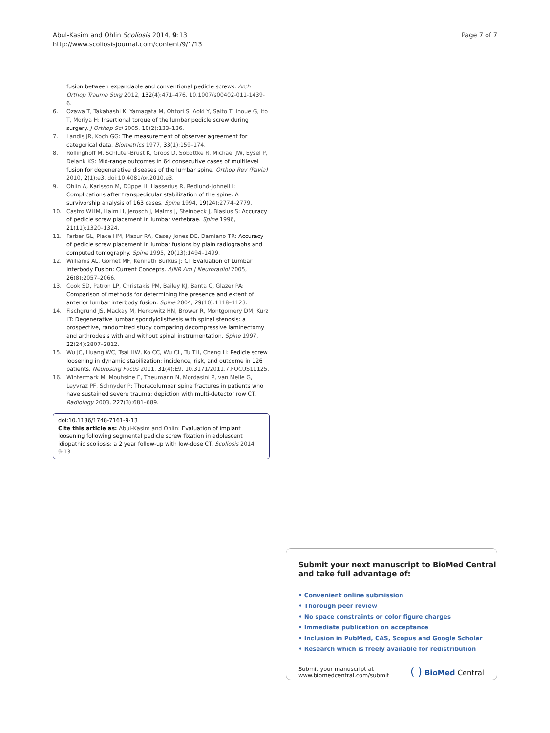Abul-Kasim and Ohlin Scoliosis 2014, 9:13
http://www.scoliosisjournal.com/content/9/1/13
Page 7 of 7
fusion between expandable and conventional pedicle screws. Arch Orthop Trauma Surg 2012, 132(4):471–476. 10.1007/s00402-011-1439-6.
6. Ozawa T, Takahashi K, Yamagata M, Ohtori S, Aoki Y, Saito T, Inoue G, Ito T, Moriya H: Insertional torque of the lumbar pedicle screw during surgery. J Orthop Sci 2005, 10(2):133–136.
7. Landis JR, Koch GG: The measurement of observer agreement for categorical data. Biometrics 1977, 33(1):159–174.
8. Röllinghoff M, Schlüter-Brust K, Groos D, Sobottke R, Michael JW, Eysel P, Delank KS: Mid-range outcomes in 64 consecutive cases of multilevel fusion for degenerative diseases of the lumbar spine. Orthop Rev (Pavia) 2010, 2(1):e3. doi:10.4081/or.2010.e3.
9. Ohlin A, Karlsson M, Düppe H, Hasserius R, Redlund-Johnell I: Complications after transpedicular stabilization of the spine. A survivorship analysis of 163 cases. Spine 1994, 19(24):2774–2779.
10. Castro WHM, Halm H, Jerosch J, Malms J, Steinbeck J, Blasius S: Accuracy of pedicle screw placement in lumbar vertebrae. Spine 1996, 21(11):1320–1324.
11. Farber GL, Place HM, Mazur RA, Casey Jones DE, Damiano TR: Accuracy of pedicle screw placement in lumbar fusions by plain radiographs and computed tomography. Spine 1995, 20(13):1494–1499.
12. Williams AL, Gornet MF, Kenneth Burkus J: CT Evaluation of Lumbar Interbody Fusion: Current Concepts. AJNR Am J Neuroradiol 2005, 26(8):2057–2066.
13. Cook SD, Patron LP, Christakis PM, Bailey KJ, Banta C, Glazer PA: Comparison of methods for determining the presence and extent of anterior lumbar interbody fusion. Spine 2004, 29(10):1118–1123.
14. Fischgrund JS, Mackay M, Herkowitz HN, Brower R, Montgomery DM, Kurz LT: Degenerative lumbar spondylolisthesis with spinal stenosis: a prospective, randomized study comparing decompressive laminectomy and arthrodesis with and without spinal instrumentation. Spine 1997, 22(24):2807–2812.
15. Wu JC, Huang WC, Tsai HW, Ko CC, Wu CL, Tu TH, Cheng H: Pedicle screw loosening in dynamic stabilization: incidence, risk, and outcome in 126 patients. Neurosurg Focus 2011, 31(4):E9. 10.3171/2011.7.FOCUS11125.
16. Wintermark M, Mouhsine E, Theumann N, Mordasini P, van Melle G, Leyvraz PF, Schnyder P: Thoracolumbar spine fractures in patients who have sustained severe trauma: depiction with multi-detector row CT. Radiology 2003, 227(3):681–689.
doi:10.1186/1748-7161-9-13
Cite this article as: Abul-Kasim and Ohlin: Evaluation of implant loosening following segmental pedicle screw fixation in adolescent idiopathic scoliosis: a 2 year follow-up with low-dose CT. Scoliosis 2014 9:13.
Submit your next manuscript to BioMed Central
and take full advantage of:
• Convenient online submission
• Thorough peer review
• No space constraints or color figure charges
• Immediate publication on acceptance
• Inclusion in PubMed, CAS, Scopus and Google Scholar
• Research which is freely available for redistribution
Submit your manuscript at
www.biomedcentral.com/submit ( ) BioMed Central